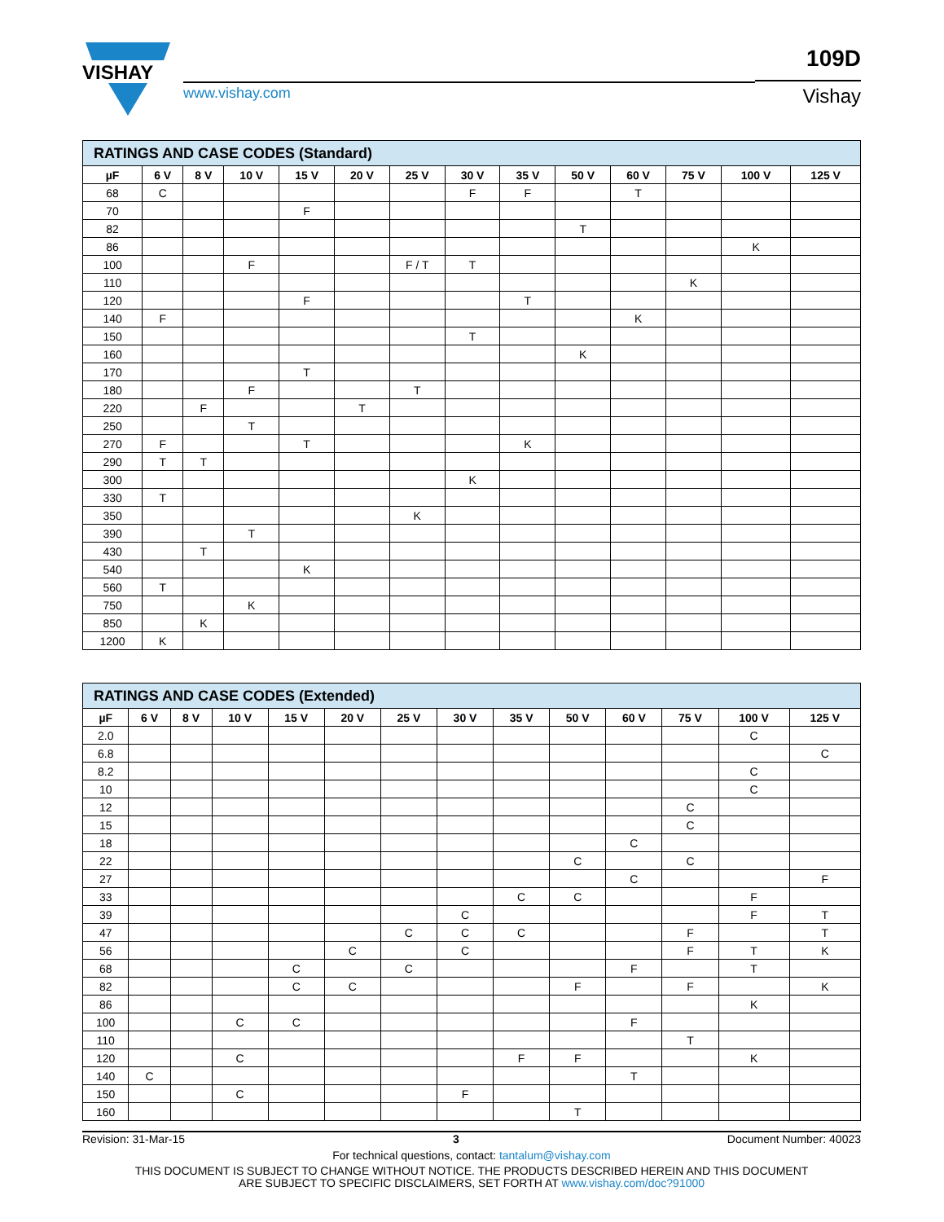VISHAY
www.vishay.com
109D
Vishay
| RATINGS AND CASE CODES (Standard) | | | | | | | | | | | | | |
| µF | 6 V | 8 V | 10 V | 15 V | 20 V | 25 V | 30 V | 35 V | 50 V | 60 V | 75 V | 100 V | 125 V |
| 68 | C | | | | | | F | F | | T | | | |
| 70 | | | | F | | | | | | | | | |
| 82 | | | | | | | | | T | | | | |
| 86 | | | | | | | | | | | | K | |
| 100 | | | F | | | F / T | T | | | | | | |
| 110 | | | | | | | | | | | K | | |
| 120 | | | | F | | | | T | | | | | |
| 140 | F | | | | | | | | | K | | | |
| 150 | | | | | | | T | | | | | | |
| 160 | | | | | | | | | K | | | | |
| 170 | | | | T | | | | | | | | | |
| 180 | | | F | | | T | | | | | | | |
| 220 | | F | | | T | | | | | | | | |
| 250 | | | T | | | | | | | | | | |
| 270 | F | | | T | | | | K | | | | | |
| 290 | T | T | | | | | | | | | | | |
| 300 | | | | | | | K | | | | | | |
| 330 | T | | | | | | | | | | | | |
| 350 | | | | | | K | | | | | | | |
| 390 | | | T | | | | | | | | | | |
| 430 | | T | | | | | | | | | | | |
| 540 | | | | K | | | | | | | | | |
| 560 | T | | | | | | | | | | | | |
| 750 | | | K | | | | | | | | | | |
| 850 | | K | | | | | | | | | | | |
| 1200 | K | | | | | | | | | | | | |
| RATINGS AND CASE CODES (Extended) | | | | | | | | | | | | | |
| µF | 6 V | 8 V | 10 V | 15 V | 20 V | 25 V | 30 V | 35 V | 50 V | 60 V | 75 V | 100 V | 125 V |
| 2.0 | | | | | | | | | | | | C | |
| 6.8 | | | | | | | | | | | | | C |
| 8.2 | | | | | | | | | | | | C | |
| 10 | | | | | | | | | | | | C | |
| 12 | | | | | | | | | | | C | | |
| 15 | | | | | | | | | | | C | | |
| 18 | | | | | | | | | | C | | | |
| 22 | | | | | | | | | C | | C | | |
| 27 | | | | | | | | | | C | | | F |
| 33 | | | | | | | | C | C | | | F | |
| 39 | | | | | | | C | | | | | F | T |
| 47 | | | | | | C | C | C | | | F | | T |
| 56 | | | | | C | | C | | | | F | T | K |
| 68 | | | | C | | C | | | | F | | T | |
| 82 | | | | C | C | | | | F | | F | | K |
| 86 | | | | | | | | | | | | K | |
| 100 | | | C | C | | | | | | F | | | |
| 110 | | | | | | | | | | | T | | |
| 120 | | | C | | | | | F | F | | | K | |
| 140 | C | | | | | | | | | T | | | |
| 150 | | | C | | | | F | | | | | | |
| 160 | | | | | | | | | T | | | | |
Revision: 31-Mar-15 3 Document Number: 40023
For technical questions, contact: tantalum@vishay.com
THIS DOCUMENT IS SUBJECT TO CHANGE WITHOUT NOTICE. THE PRODUCTS DESCRIBED HEREIN AND THIS DOCUMENT
ARE SUBJECT TO SPECIFIC DISCLAIMERS, SET FORTH AT www.vishay.com/doc?91000